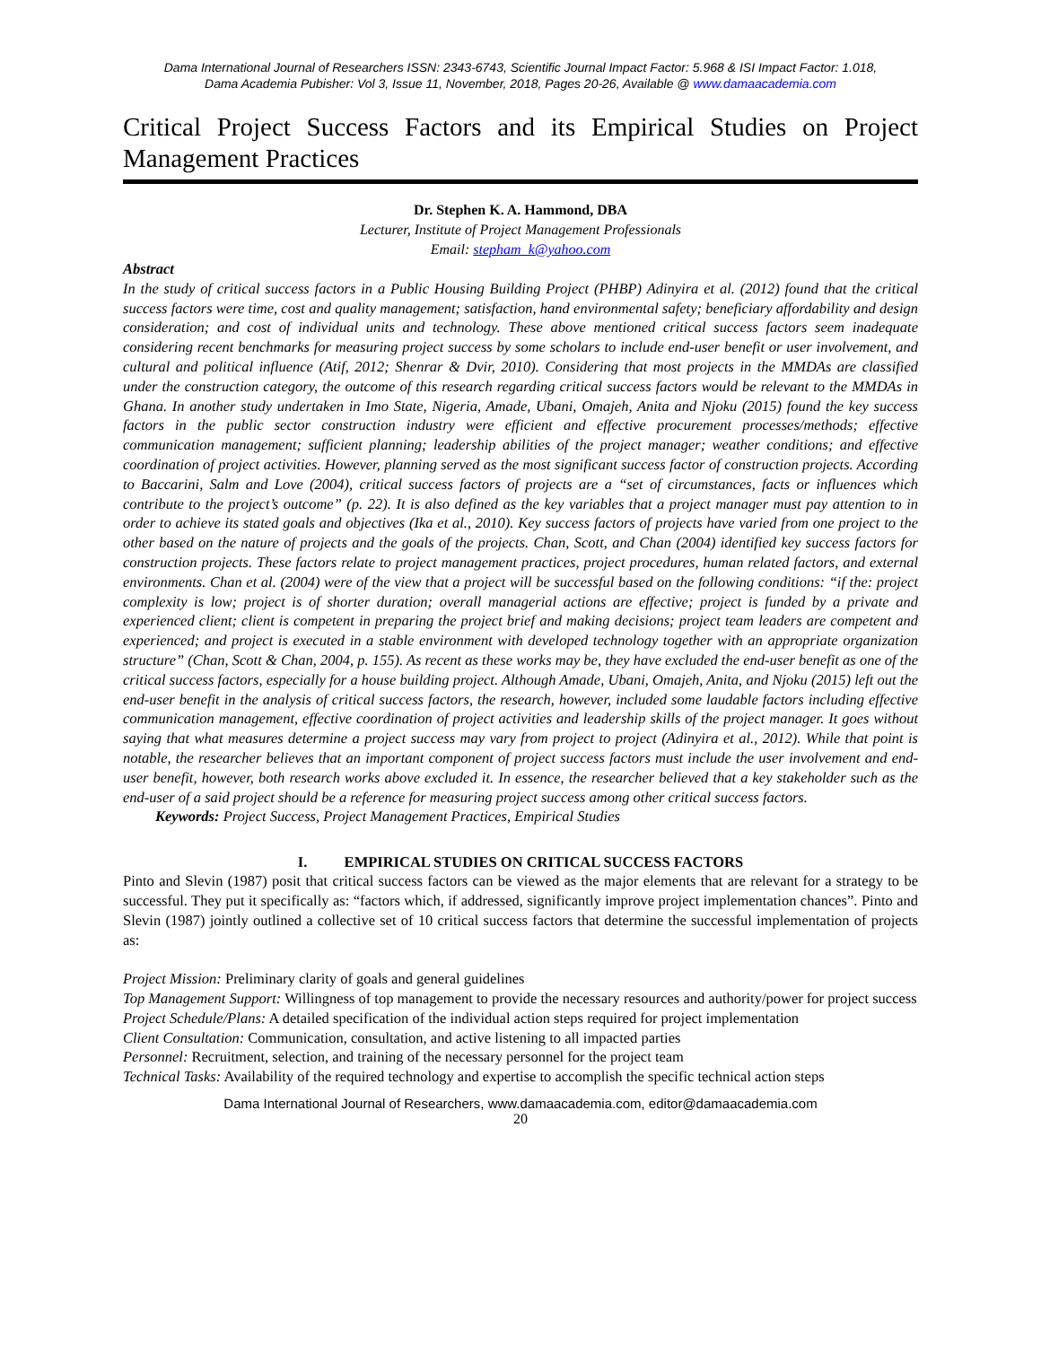Dama International Journal of Researchers ISSN: 2343-6743, Scientific Journal Impact Factor: 5.968 & ISI Impact Factor: 1.018,
Dama Academia Pubisher: Vol 3, Issue 11, November, 2018, Pages 20-26, Available @ www.damaacademia.com
Critical Project Success Factors and its Empirical Studies on Project Management Practices
Dr. Stephen K. A. Hammond, DBA
Lecturer, Institute of Project Management Professionals
Email: stepham_k@yahoo.com
Abstract
In the study of critical success factors in a Public Housing Building Project (PHBP) Adinyira et al. (2012) found that the critical success factors were time, cost and quality management; satisfaction, hand environmental safety; beneficiary affordability and design consideration; and cost of individual units and technology. These above mentioned critical success factors seem inadequate considering recent benchmarks for measuring project success by some scholars to include end-user benefit or user involvement, and cultural and political influence (Atif, 2012; Shenrar & Dvir, 2010). Considering that most projects in the MMDAs are classified under the construction category, the outcome of this research regarding critical success factors would be relevant to the MMDAs in Ghana. In another study undertaken in Imo State, Nigeria, Amade, Ubani, Omajeh, Anita and Njoku (2015) found the key success factors in the public sector construction industry were efficient and effective procurement processes/methods; effective communication management; sufficient planning; leadership abilities of the project manager; weather conditions; and effective coordination of project activities. However, planning served as the most significant success factor of construction projects. According to Baccarini, Salm and Love (2004), critical success factors of projects are a “set of circumstances, facts or influences which contribute to the project’s outcome” (p. 22). It is also defined as the key variables that a project manager must pay attention to in order to achieve its stated goals and objectives (Ika et al., 2010). Key success factors of projects have varied from one project to the other based on the nature of projects and the goals of the projects. Chan, Scott, and Chan (2004) identified key success factors for construction projects. These factors relate to project management practices, project procedures, human related factors, and external environments. Chan et al. (2004) were of the view that a project will be successful based on the following conditions: “if the: project complexity is low; project is of shorter duration; overall managerial actions are effective; project is funded by a private and experienced client; client is competent in preparing the project brief and making decisions; project team leaders are competent and experienced; and project is executed in a stable environment with developed technology together with an appropriate organization structure” (Chan, Scott & Chan, 2004, p. 155). As recent as these works may be, they have excluded the end-user benefit as one of the critical success factors, especially for a house building project. Although Amade, Ubani, Omajeh, Anita, and Njoku (2015) left out the end-user benefit in the analysis of critical success factors, the research, however, included some laudable factors including effective communication management, effective coordination of project activities and leadership skills of the project manager. It goes without saying that what measures determine a project success may vary from project to project (Adinyira et al., 2012). While that point is notable, the researcher believes that an important component of project success factors must include the user involvement and end-user benefit, however, both research works above excluded it. In essence, the researcher believed that a key stakeholder such as the end-user of a said project should be a reference for measuring project success among other critical success factors.
Keywords: Project Success, Project Management Practices, Empirical Studies
I. EMPIRICAL STUDIES ON CRITICAL SUCCESS FACTORS
Pinto and Slevin (1987) posit that critical success factors can be viewed as the major elements that are relevant for a strategy to be successful. They put it specifically as: “factors which, if addressed, significantly improve project implementation chances”. Pinto and Slevin (1987) jointly outlined a collective set of 10 critical success factors that determine the successful implementation of projects as:
Project Mission: Preliminary clarity of goals and general guidelines
Top Management Support: Willingness of top management to provide the necessary resources and authority/power for project success
Project Schedule/Plans: A detailed specification of the individual action steps required for project implementation
Client Consultation: Communication, consultation, and active listening to all impacted parties
Personnel: Recruitment, selection, and training of the necessary personnel for the project team
Technical Tasks: Availability of the required technology and expertise to accomplish the specific technical action steps
Dama International Journal of Researchers, www.damaacademia.com, editor@damaacademia.com
20